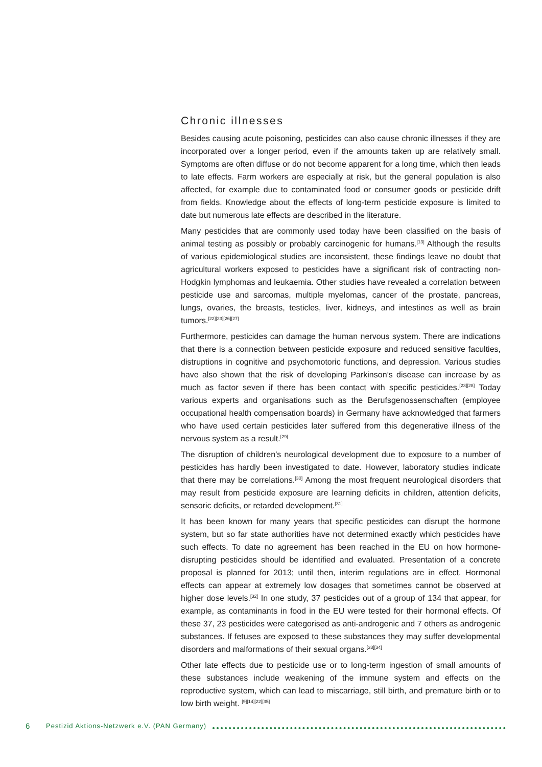Chronic illnesses
Besides causing acute poisoning, pesticides can also cause chronic illnesses if they are incorporated over a longer period, even if the amounts taken up are relatively small. Symptoms are often diffuse or do not become apparent for a long time, which then leads to late effects. Farm workers are especially at risk, but the general population is also affected, for example due to contaminated food or consumer goods or pesticide drift from fields. Knowledge about the effects of long-term pesticide exposure is limited to date but numerous late effects are described in the literature.
Many pesticides that are commonly used today have been classified on the basis of animal testing as possibly or probably carcinogenic for humans.<sup>[13]</sup> Although the results of various epidemiological studies are inconsistent, these findings leave no doubt that agricultural workers exposed to pesticides have a significant risk of contracting non-Hodgkin lymphomas and leukaemia. Other studies have revealed a correlation between pesticide use and sarcomas, multiple myelomas, cancer of the prostate, pancreas, lungs, ovaries, the breasts, testicles, liver, kidneys, and intestines as well as brain tumors.<sup>[22][23][26][27]</sup>
Furthermore, pesticides can damage the human nervous system. There are indications that there is a connection between pesticide exposure and reduced sensitive faculties, distruptions in cognitive and psychomotoric functions, and depression. Various studies have also shown that the risk of developing Parkinson’s disease can increase by as much as factor seven if there has been contact with specific pesticides.<sup>[23][28]</sup> Today various experts and organisations such as the Berufsgenossenschaften (employee occupational health compensation boards) in Germany have acknowledged that farmers who have used certain pesticides later suffered from this degenerative illness of the nervous system as a result.<sup>[29]</sup>
The disruption of children’s neurological development due to exposure to a number of pesticides has hardly been investigated to date. However, laboratory studies indicate that there may be correlations.<sup>[30]</sup> Among the most frequent neurological disorders that may result from pesticide exposure are learning deficits in children, attention deficits, sensoric deficits, or retarded development.<sup>[31]</sup>
It has been known for many years that specific pesticides can disrupt the hormone system, but so far state authorities have not determined exactly which pesticides have such effects. To date no agreement has been reached in the EU on how hormone-disrupting pesticides should be identified and evaluated. Presentation of a concrete proposal is planned for 2013; until then, interim regulations are in effect. Hormonal effects can appear at extremely low dosages that sometimes cannot be observed at higher dose levels.<sup>[32]</sup> In one study, 37 pesticides out of a group of 134 that appear, for example, as contaminants in food in the EU were tested for their hormonal effects. Of these 37, 23 pesticides were categorised as anti-androgenic and 7 others as androgenic substances. If fetuses are exposed to these substances they may suffer developmental disorders and malformations of their sexual organs.<sup>[33][34]</sup>
Other late effects due to pesticide use or to long-term ingestion of small amounts of these substances include weakening of the immune system and effects on the reproductive system, which can lead to miscarriage, still birth, and premature birth or to low birth weight. <sup>[9][14][22][35]</sup>
6 Pestizid Aktions-Netzwerk e.V. (PAN Germany)